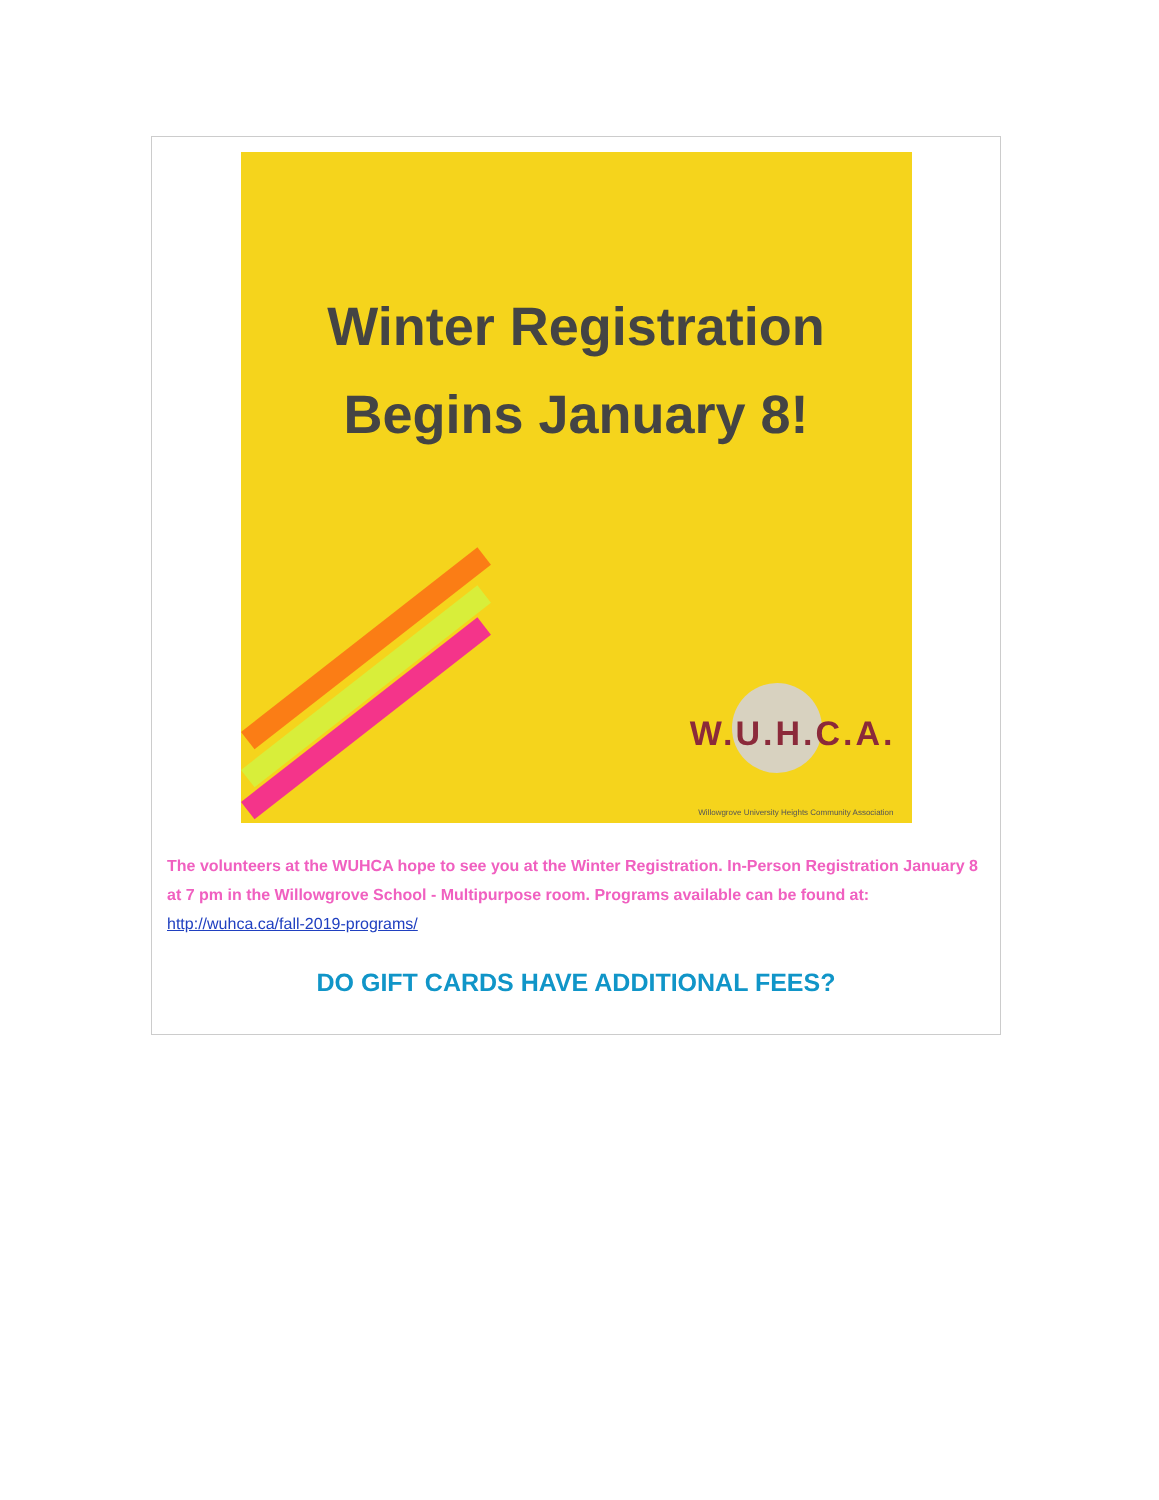Winter Registration
Begins January 8!
W.U.H.C.A.
Willowgrove University Heights Community Association
The volunteers at the WUHCA hope to see you at the Winter Registration. In-Person Registration January 8 at 7 pm in the Willowgrove School - Multipurpose room. Programs available can be found at: http://wuhca.ca/fall-2019-programs/
DO GIFT CARDS HAVE ADDITIONAL FEES?